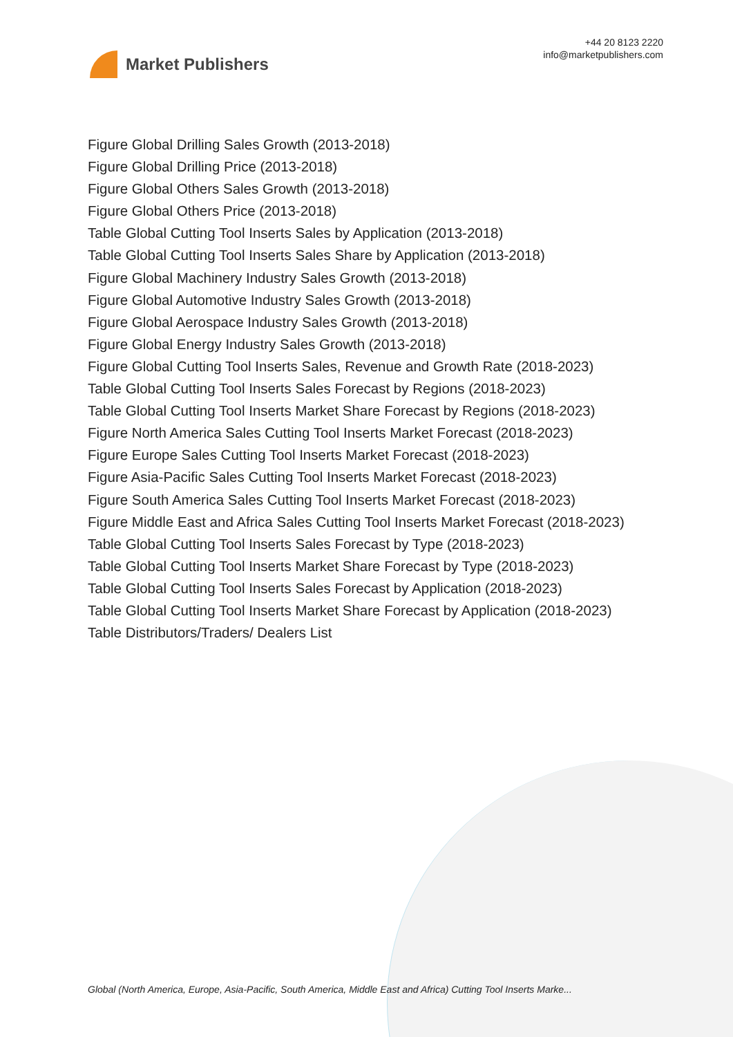Market Publishers
+44 20 8123 2220
info@marketpublishers.com
Figure Global Drilling Sales Growth (2013-2018)
Figure Global Drilling Price (2013-2018)
Figure Global Others Sales Growth (2013-2018)
Figure Global Others Price (2013-2018)
Table Global Cutting Tool Inserts Sales by Application (2013-2018)
Table Global Cutting Tool Inserts Sales Share by Application (2013-2018)
Figure Global Machinery Industry Sales Growth (2013-2018)
Figure Global Automotive Industry Sales Growth (2013-2018)
Figure Global Aerospace Industry Sales Growth (2013-2018)
Figure Global Energy Industry Sales Growth (2013-2018)
Figure Global Cutting Tool Inserts Sales, Revenue and Growth Rate (2018-2023)
Table Global Cutting Tool Inserts Sales Forecast by Regions (2018-2023)
Table Global Cutting Tool Inserts Market Share Forecast by Regions (2018-2023)
Figure North America Sales Cutting Tool Inserts Market Forecast (2018-2023)
Figure Europe Sales Cutting Tool Inserts Market Forecast (2018-2023)
Figure Asia-Pacific Sales Cutting Tool Inserts Market Forecast (2018-2023)
Figure South America Sales Cutting Tool Inserts Market Forecast (2018-2023)
Figure Middle East and Africa Sales Cutting Tool Inserts Market Forecast (2018-2023)
Table Global Cutting Tool Inserts Sales Forecast by Type (2018-2023)
Table Global Cutting Tool Inserts Market Share Forecast by Type (2018-2023)
Table Global Cutting Tool Inserts Sales Forecast by Application (2018-2023)
Table Global Cutting Tool Inserts Market Share Forecast by Application (2018-2023)
Table Distributors/Traders/ Dealers List
Global (North America, Europe, Asia-Pacific, South America, Middle East and Africa) Cutting Tool Inserts Marke...